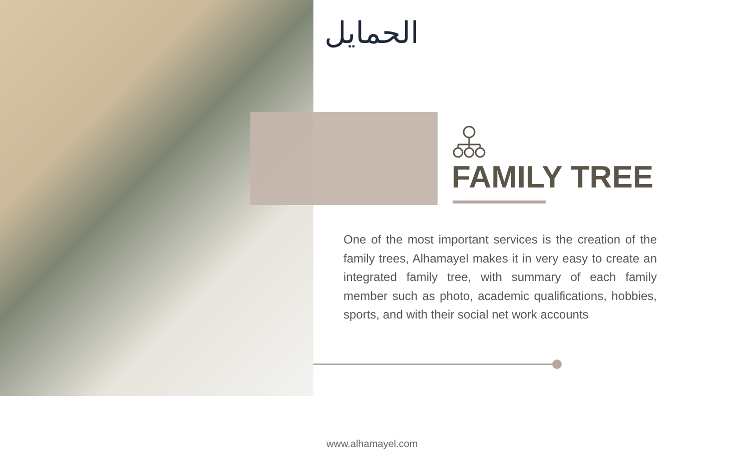الحمايل
FAMILY TREE
One of the most important services is the creation of the family trees, Alhamayel makes it in very easy to create an integrated family tree, with summary of each family member such as photo, academic qualifications, hobbies, sports, and with their social net work accounts
www.alhamayel.com